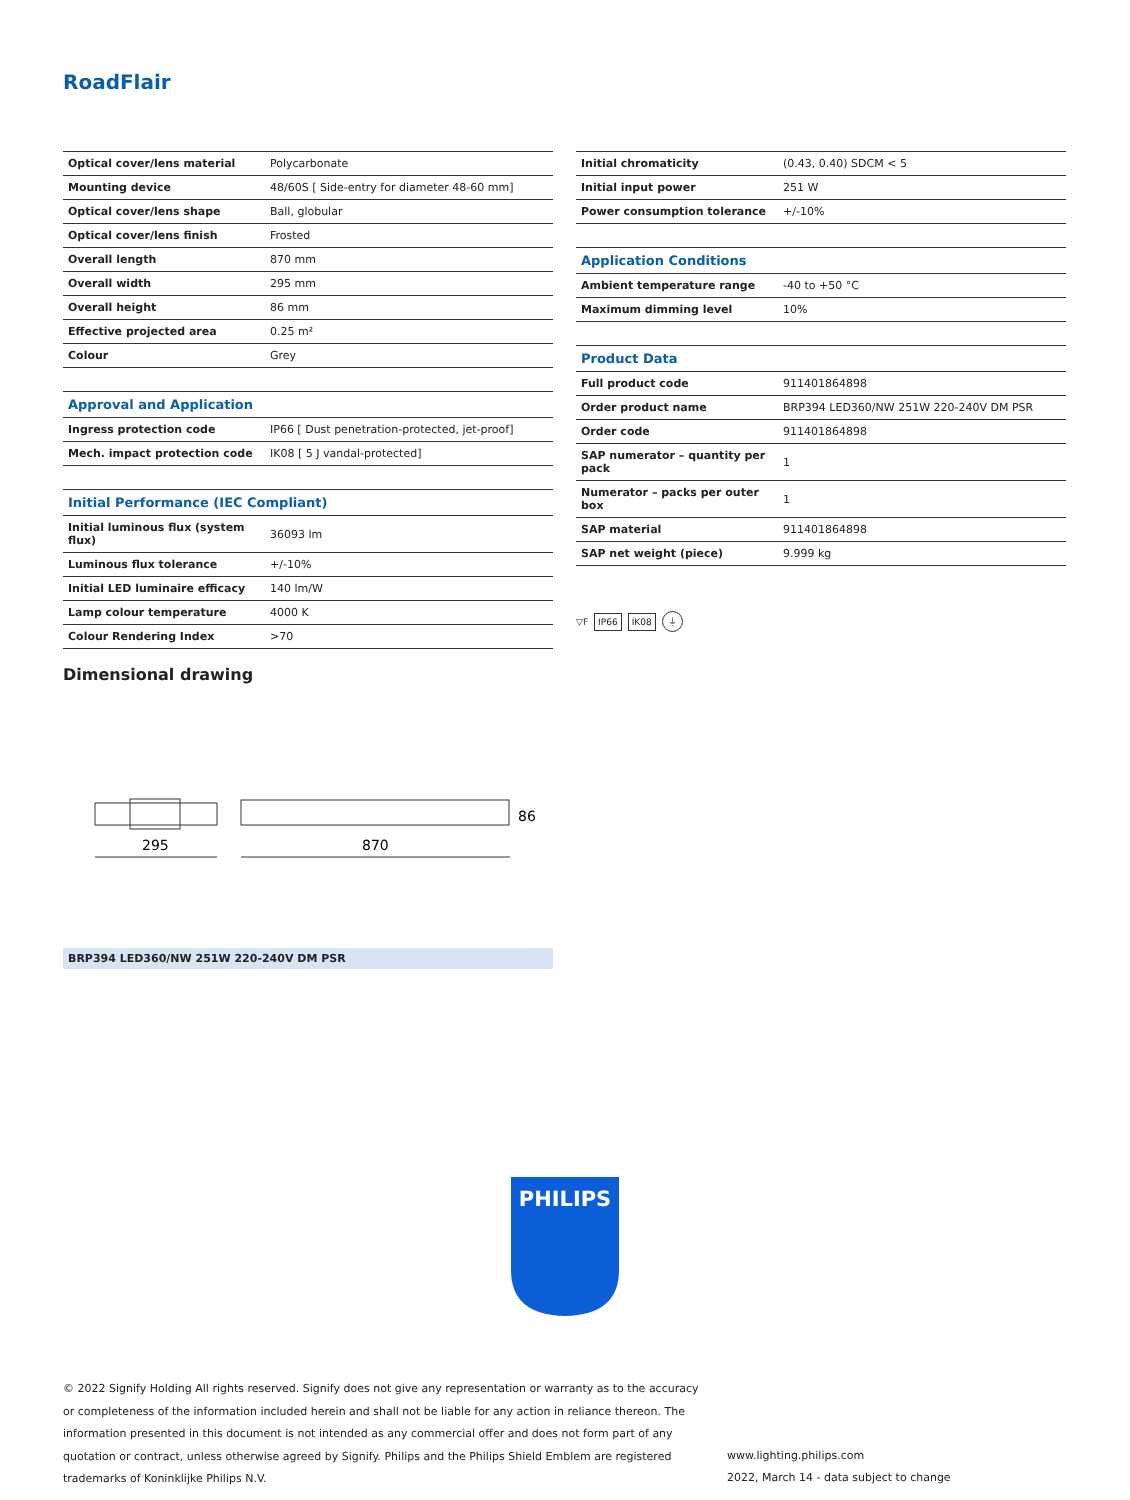RoadFlair
| Optical cover/lens material | Polycarbonate |
| Mounting device | 48/60S [ Side-entry for diameter 48-60 mm] |
| Optical cover/lens shape | Ball, globular |
| Optical cover/lens finish | Frosted |
| Overall length | 870 mm |
| Overall width | 295 mm |
| Overall height | 86 mm |
| Effective projected area | 0.25 m² |
| Colour | Grey |
| Approval and Application | |
| Ingress protection code | IP66 [ Dust penetration-protected, jet-proof] |
| Mech. impact protection code | IK08 [ 5 J vandal-protected] |
| Initial Performance (IEC Compliant) | |
| Initial luminous flux (system flux) | 36093 lm |
| Luminous flux tolerance | +/-10% |
| Initial LED luminaire efficacy | 140 lm/W |
| Lamp colour temperature | 4000 K |
| Colour Rendering Index | >70 |
| Initial chromaticity | (0.43, 0.40) SDCM < 5 |
| Initial input power | 251 W |
| Power consumption tolerance | +/-10% |
| Application Conditions | |
| Ambient temperature range | -40 to +50 °C |
| Maximum dimming level | 10% |
| Product Data | |
| Full product code | 911401864898 |
| Order product name | BRP394 LED360/NW 251W 220-240V DM PSR |
| Order code | 911401864898 |
| SAP numerator – quantity per pack | 1 |
| Numerator – packs per outer box | 1 |
| SAP material | 911401864898 |
| SAP net weight (piece) | 9.999 kg |
▽F IP66 IK08 ⏚
Dimensional drawing
295
870
86
BRP394 LED360/NW 251W 220-240V DM PSR
PHILIPS
© 2022 Signify Holding All rights reserved. Signify does not give any representation or warranty as to the accuracy or completeness of the information included herein and shall not be liable for any action in reliance thereon. The information presented in this document is not intended as any commercial offer and does not form part of any quotation or contract, unless otherwise agreed by Signify. Philips and the Philips Shield Emblem are registered trademarks of Koninklijke Philips N.V.
www.lighting.philips.com
2022, March 14 - data subject to change